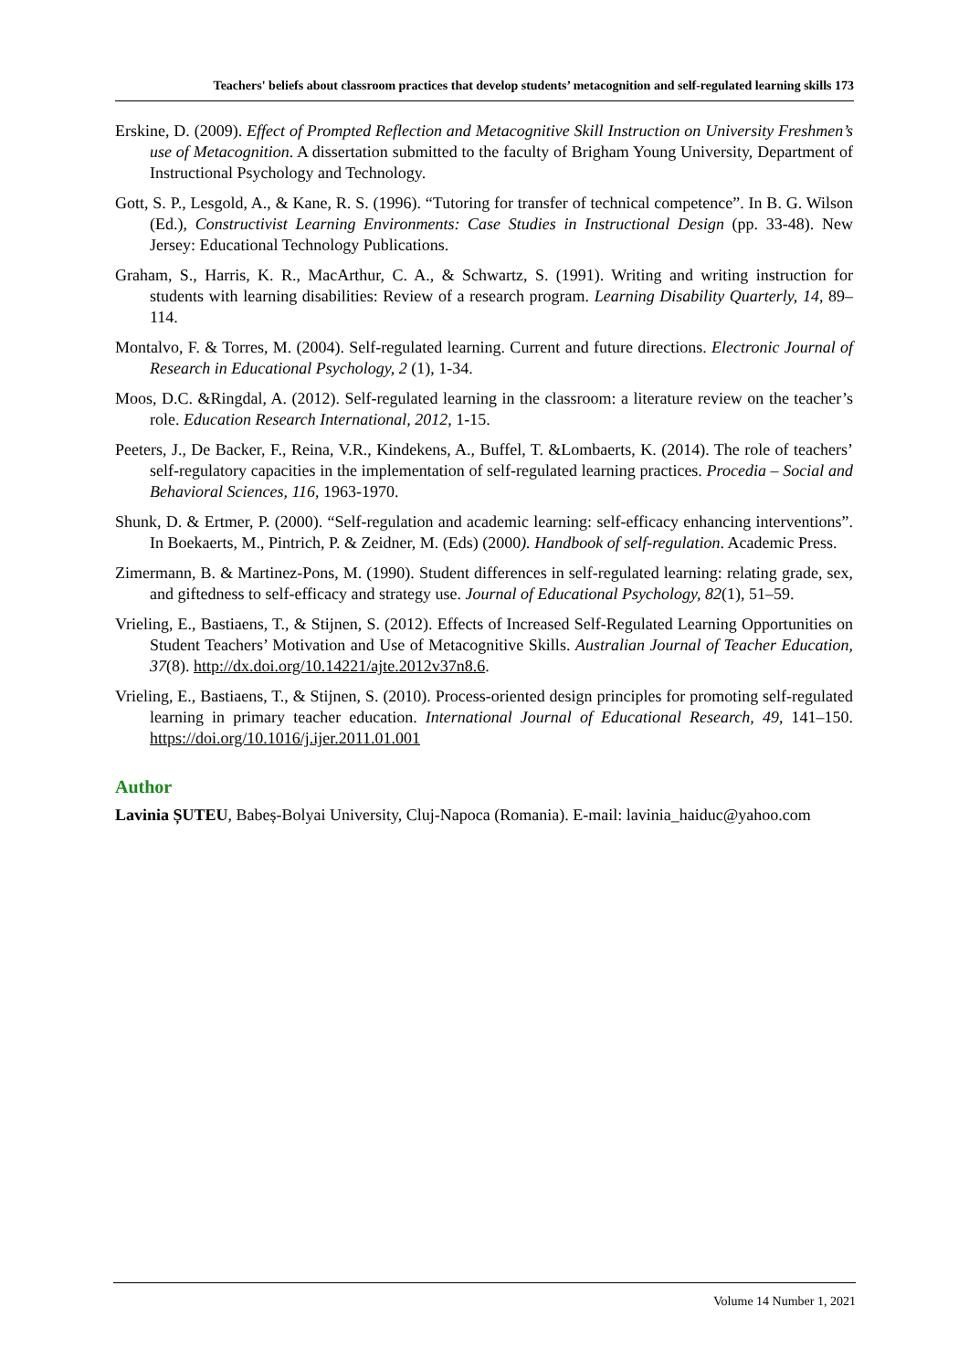Teachers' beliefs about classroom practices that develop students’ metacognition and self-regulated learning skills 173
Erskine, D. (2009). Effect of Prompted Reflection and Metacognitive Skill Instruction on University Freshmen’s use of Metacognition. A dissertation submitted to the faculty of Brigham Young University, Department of Instructional Psychology and Technology.
Gott, S. P., Lesgold, A., & Kane, R. S. (1996). “Tutoring for transfer of technical competence”. In B. G. Wilson (Ed.), Constructivist Learning Environments: Case Studies in Instructional Design (pp. 33-48). New Jersey: Educational Technology Publications.
Graham, S., Harris, K. R., MacArthur, C. A., & Schwartz, S. (1991). Writing and writing instruction for students with learning disabilities: Review of a research program. Learning Disability Quarterly, 14, 89–114.
Montalvo, F. & Torres, M. (2004). Self-regulated learning. Current and future directions. Electronic Journal of Research in Educational Psychology, 2 (1), 1-34.
Moos, D.C. &Ringdal, A. (2012). Self-regulated learning in the classroom: a literature review on the teacher’s role. Education Research International, 2012, 1-15.
Peeters, J., De Backer, F., Reina, V.R., Kindekens, A., Buffel, T. &Lombaerts, K. (2014). The role of teachers’ self-regulatory capacities in the implementation of self-regulated learning practices. Procedia – Social and Behavioral Sciences, 116, 1963-1970.
Shunk, D. & Ertmer, P. (2000). “Self-regulation and academic learning: self-efficacy enhancing interventions”. In Boekaerts, M., Pintrich, P. & Zeidner, M. (Eds) (2000). Handbook of self-regulation. Academic Press.
Zimermann, B. & Martinez-Pons, M. (1990). Student differences in self-regulated learning: relating grade, sex, and giftedness to self-efficacy and strategy use. Journal of Educational Psychology, 82(1), 51–59.
Vrieling, E., Bastiaens, T., & Stijnen, S. (2012). Effects of Increased Self-Regulated Learning Opportunities on Student Teachers’ Motivation and Use of Metacognitive Skills. Australian Journal of Teacher Education, 37(8). http://dx.doi.org/10.14221/ajte.2012v37n8.6.
Vrieling, E., Bastiaens, T., & Stijnen, S. (2010). Process-oriented design principles for promoting self-regulated learning in primary teacher education. International Journal of Educational Research, 49, 141–150. https://doi.org/10.1016/j.ijer.2011.01.001
Author
Lavinia ȘUTEU, Babeș-Bolyai University, Cluj-Napoca (Romania). E-mail: lavinia_haiduc@yahoo.com
Volume 14 Number 1, 2021